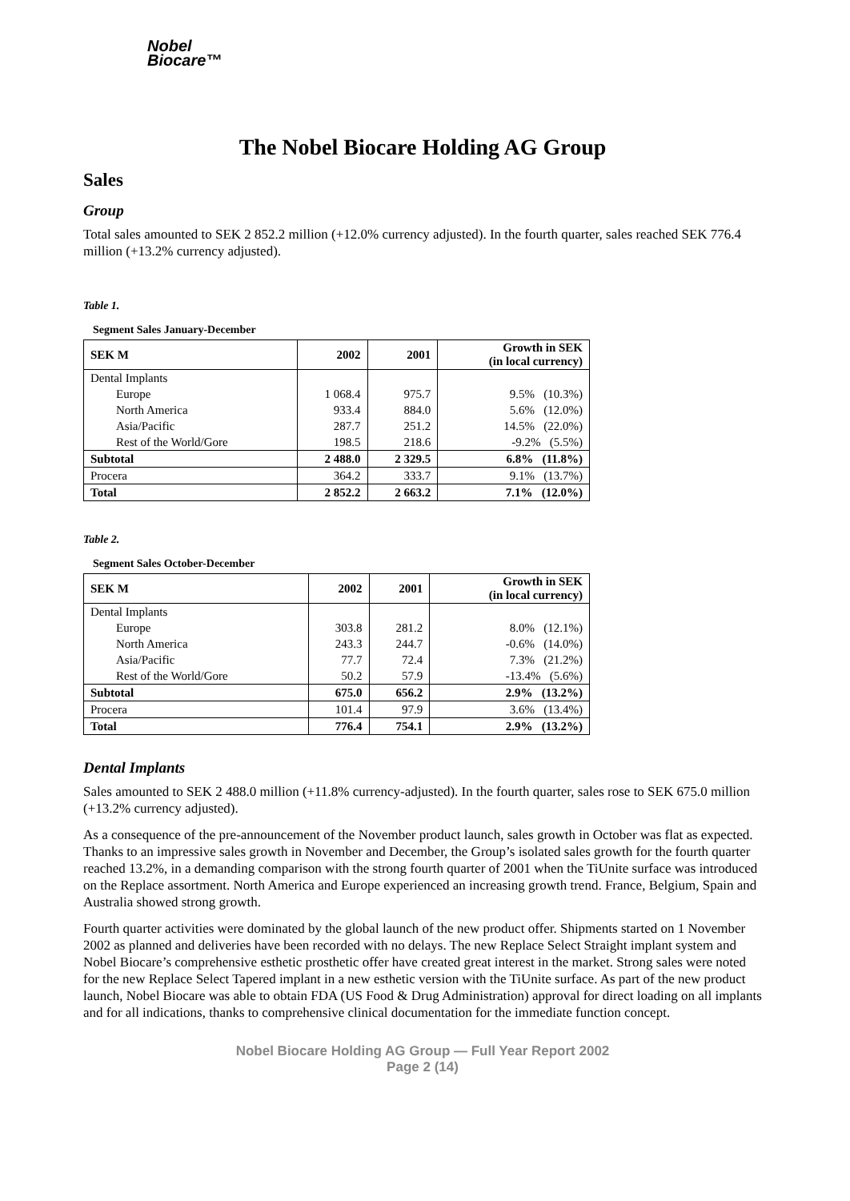Nobel
Biocare™
The Nobel Biocare Holding AG Group
Sales
Group
Total sales amounted to SEK 2 852.2 million (+12.0% currency adjusted). In the fourth quarter, sales reached SEK 776.4 million (+13.2% currency adjusted).
Table 1.
Segment Sales January-December
| SEK M | 2002 | 2001 | Growth in SEK (in local currency) |
| --- | --- | --- | --- |
| Dental Implants | | | |
| Europe | 1 068.4 | 975.7 | 9.5% (10.3%) |
| North America | 933.4 | 884.0 | 5.6% (12.0%) |
| Asia/Pacific | 287.7 | 251.2 | 14.5% (22.0%) |
| Rest of the World/Gore | 198.5 | 218.6 | -9.2% (5.5%) |
| Subtotal | 2 488.0 | 2 329.5 | 6.8% (11.8%) |
| Procera | 364.2 | 333.7 | 9.1% (13.7%) |
| Total | 2 852.2 | 2 663.2 | 7.1% (12.0%) |
Table 2.
Segment Sales October-December
| SEK M | 2002 | 2001 | Growth in SEK (in local currency) |
| --- | --- | --- | --- |
| Dental Implants | | | |
| Europe | 303.8 | 281.2 | 8.0% (12.1%) |
| North America | 243.3 | 244.7 | -0.6% (14.0%) |
| Asia/Pacific | 77.7 | 72.4 | 7.3% (21.2%) |
| Rest of the World/Gore | 50.2 | 57.9 | -13.4% (5.6%) |
| Subtotal | 675.0 | 656.2 | 2.9% (13.2%) |
| Procera | 101.4 | 97.9 | 3.6% (13.4%) |
| Total | 776.4 | 754.1 | 2.9% (13.2%) |
Dental Implants
Sales amounted to SEK 2 488.0 million (+11.8% currency-adjusted). In the fourth quarter, sales rose to SEK 675.0 million (+13.2% currency adjusted).
As a consequence of the pre-announcement of the November product launch, sales growth in October was flat as expected. Thanks to an impressive sales growth in November and December, the Group’s isolated sales growth for the fourth quarter reached 13.2%, in a demanding comparison with the strong fourth quarter of 2001 when the TiUnite surface was introduced on the Replace assortment. North America and Europe experienced an increasing growth trend. France, Belgium, Spain and Australia showed strong growth.
Fourth quarter activities were dominated by the global launch of the new product offer. Shipments started on 1 November 2002 as planned and deliveries have been recorded with no delays. The new Replace Select Straight implant system and Nobel Biocare’s comprehensive esthetic prosthetic offer have created great interest in the market. Strong sales were noted for the new Replace Select Tapered implant in a new esthetic version with the TiUnite surface. As part of the new product launch, Nobel Biocare was able to obtain FDA (US Food & Drug Administration) approval for direct loading on all implants and for all indications, thanks to comprehensive clinical documentation for the immediate function concept.
Nobel Biocare Holding AG Group — Full Year Report 2002
Page 2 (14)